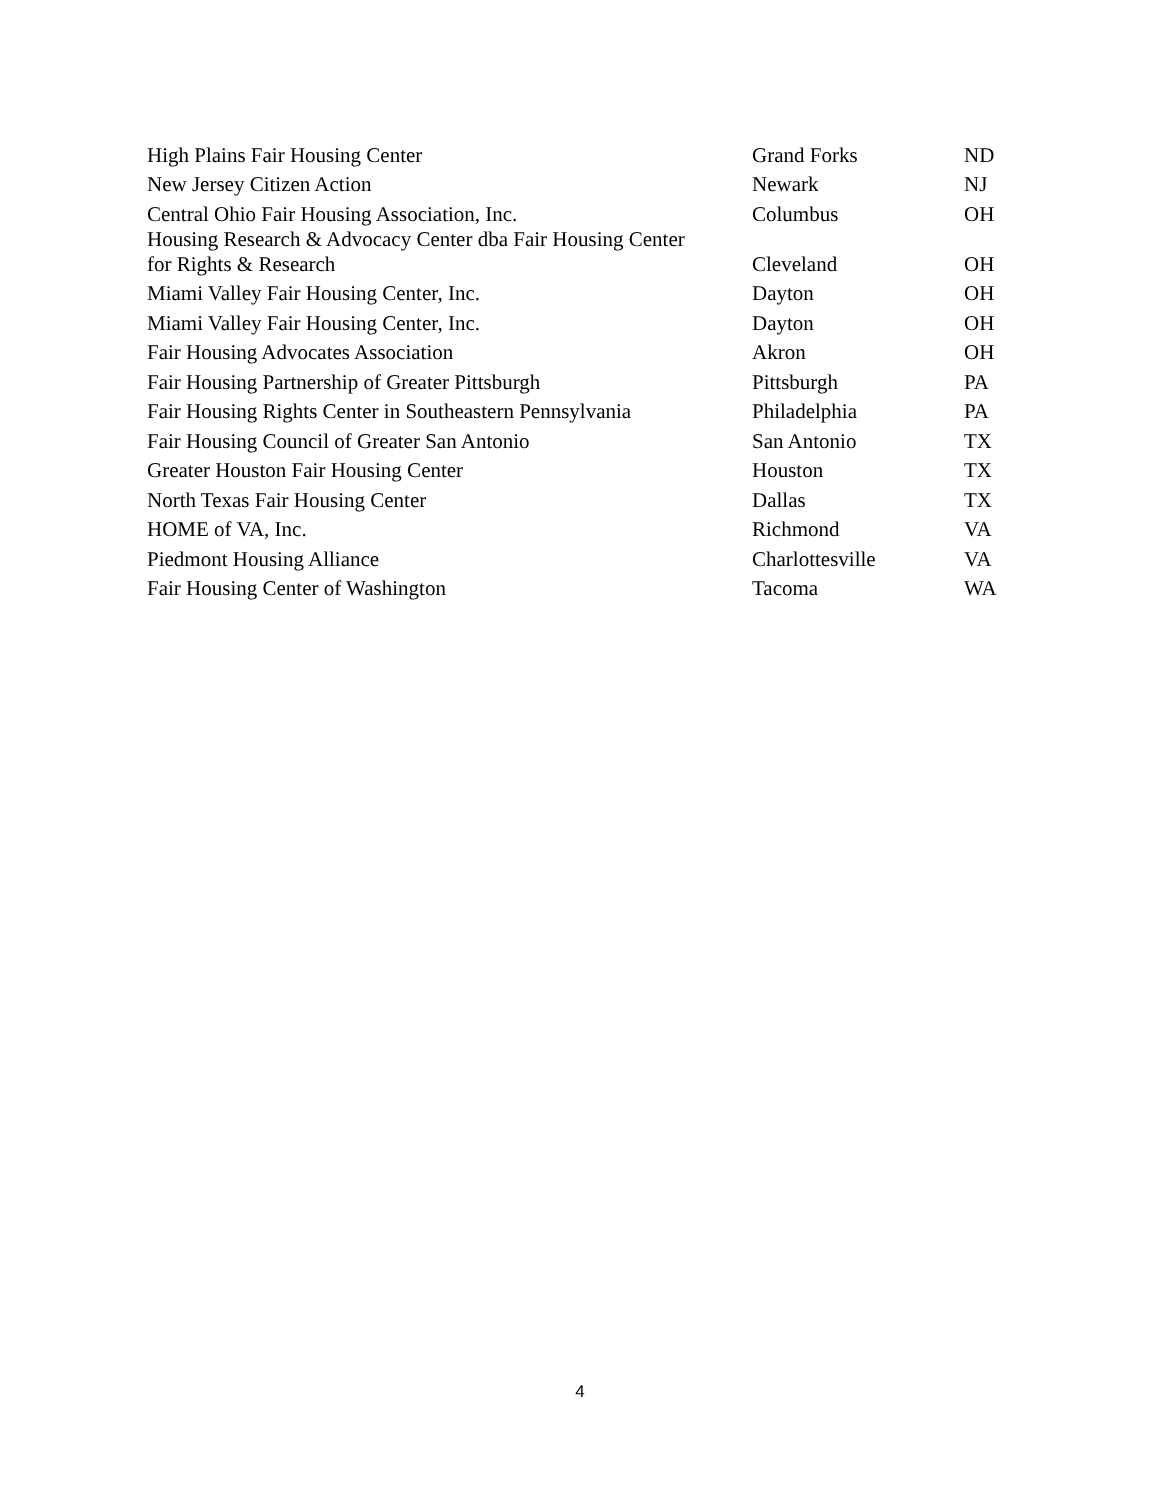| High Plains Fair Housing Center | Grand Forks | ND |
| New Jersey Citizen Action | Newark | NJ |
| Central Ohio Fair Housing Association, Inc. | Columbus | OH |
| Housing Research & Advocacy Center dba Fair Housing Center for Rights & Research | Cleveland | OH |
| Miami Valley Fair Housing Center, Inc. | Dayton | OH |
| Miami Valley Fair Housing Center, Inc. | Dayton | OH |
| Fair Housing Advocates Association | Akron | OH |
| Fair Housing Partnership of Greater Pittsburgh | Pittsburgh | PA |
| Fair Housing Rights Center in Southeastern Pennsylvania | Philadelphia | PA |
| Fair Housing Council of Greater San Antonio | San Antonio | TX |
| Greater Houston Fair Housing Center | Houston | TX |
| North Texas Fair Housing Center | Dallas | TX |
| HOME of VA, Inc. | Richmond | VA |
| Piedmont Housing Alliance | Charlottesville | VA |
| Fair Housing Center of Washington | Tacoma | WA |
4